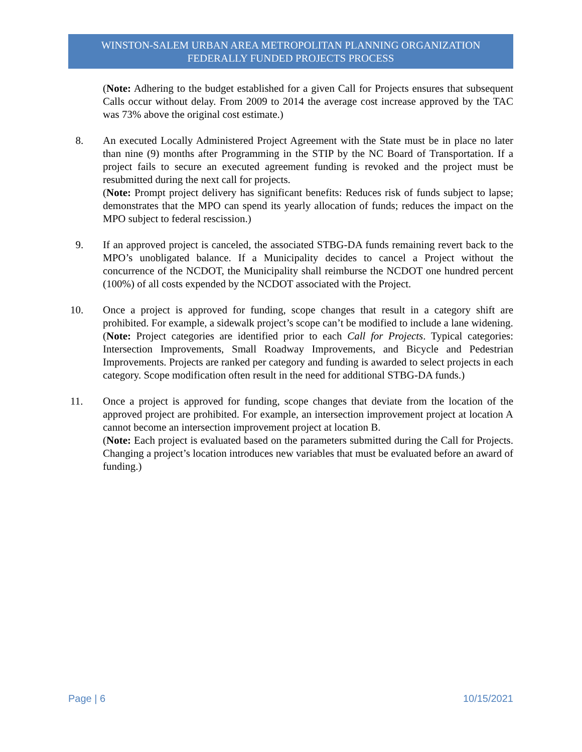WINSTON-SALEM URBAN AREA METROPOLITAN PLANNING ORGANIZATION
FEDERALLY FUNDED PROJECTS PROCESS
(Note: Adhering to the budget established for a given Call for Projects ensures that subsequent Calls occur without delay. From 2009 to 2014 the average cost increase approved by the TAC was 73% above the original cost estimate.)
8. An executed Locally Administered Project Agreement with the State must be in place no later than nine (9) months after Programming in the STIP by the NC Board of Transportation. If a project fails to secure an executed agreement funding is revoked and the project must be resubmitted during the next call for projects.
(Note: Prompt project delivery has significant benefits: Reduces risk of funds subject to lapse; demonstrates that the MPO can spend its yearly allocation of funds; reduces the impact on the MPO subject to federal rescission.)
9. If an approved project is canceled, the associated STBG-DA funds remaining revert back to the MPO’s unobligated balance. If a Municipality decides to cancel a Project without the concurrence of the NCDOT, the Municipality shall reimburse the NCDOT one hundred percent (100%) of all costs expended by the NCDOT associated with the Project.
10. Once a project is approved for funding, scope changes that result in a category shift are prohibited. For example, a sidewalk project’s scope can’t be modified to include a lane widening.
(Note: Project categories are identified prior to each Call for Projects. Typical categories: Intersection Improvements, Small Roadway Improvements, and Bicycle and Pedestrian Improvements. Projects are ranked per category and funding is awarded to select projects in each category. Scope modification often result in the need for additional STBG-DA funds.)
11. Once a project is approved for funding, scope changes that deviate from the location of the approved project are prohibited. For example, an intersection improvement project at location A cannot become an intersection improvement project at location B.
(Note: Each project is evaluated based on the parameters submitted during the Call for Projects. Changing a project’s location introduces new variables that must be evaluated before an award of funding.)
Page | 6 10/15/2021